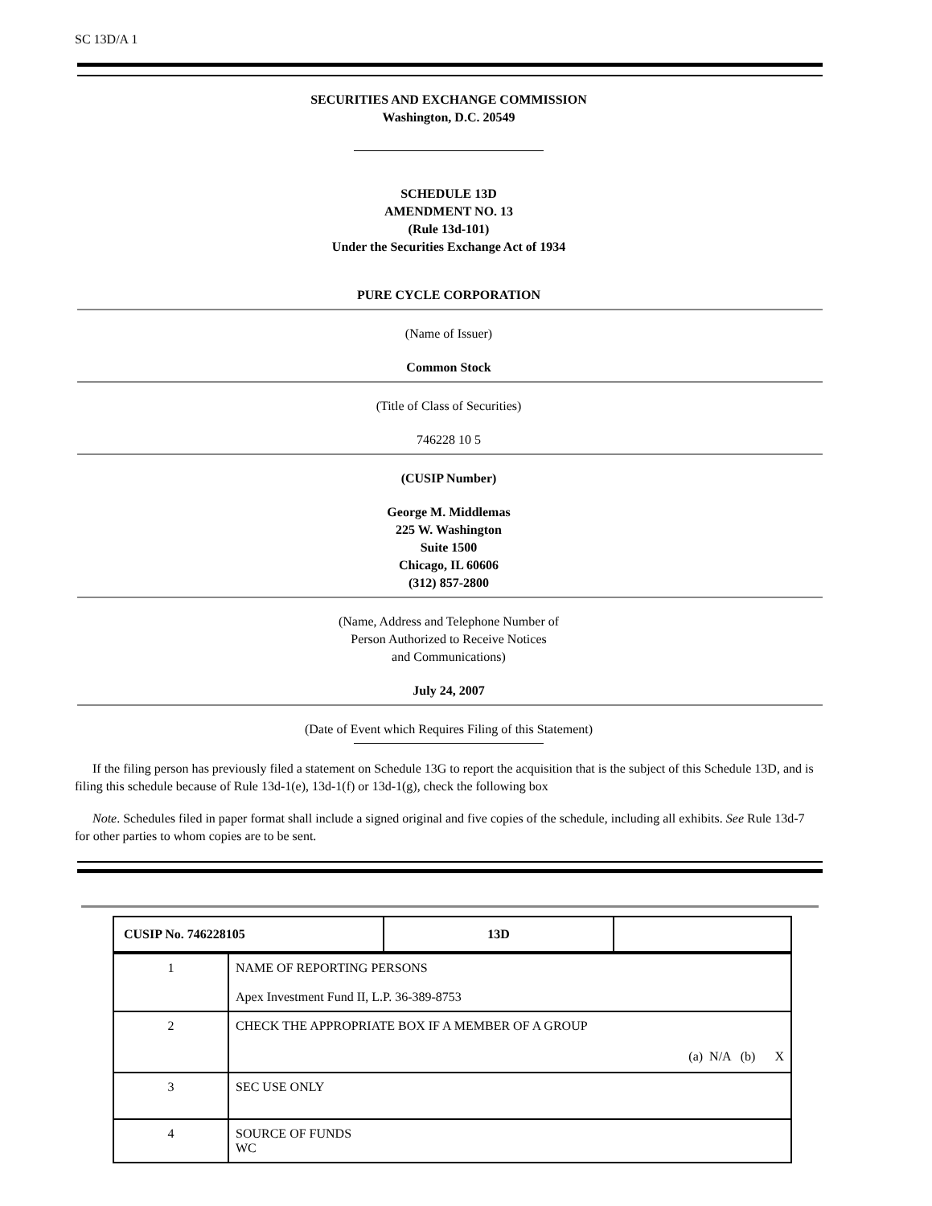SC 13D/A 1
SECURITIES AND EXCHANGE COMMISSION
Washington, D.C. 20549
SCHEDULE 13D
AMENDMENT NO. 13
(Rule 13d-101)
Under the Securities Exchange Act of 1934
PURE CYCLE CORPORATION
(Name of Issuer)
Common Stock
(Title of Class of Securities)
746228 10 5
(CUSIP Number)
George M. Middlemas
225 W. Washington
Suite 1500
Chicago, IL 60606
(312) 857-2800
(Name, Address and Telephone Number of
Person Authorized to Receive Notices
and Communications)
July 24, 2007
(Date of Event which Requires Filing of this Statement)
If the filing person has previously filed a statement on Schedule 13G to report the acquisition that is the subject of this Schedule 13D, and is filing this schedule because of Rule 13d-1(e), 13d-1(f) or 13d-1(g), check the following box
Note. Schedules filed in paper format shall include a signed original and five copies of the schedule, including all exhibits. See Rule 13d-7 for other parties to whom copies are to be sent.
| CUSIP No. 746228105 | 13D | |
| 1 | NAME OF REPORTING PERSONS Apex Investment Fund II, L.P. 36-389-8753 |
| 2 | CHECK THE APPROPRIATE BOX IF A MEMBER OF A GROUP (a) N/A (b) X |
| 3 | SEC USE ONLY |
| 4 | SOURCE OF FUNDS WC |